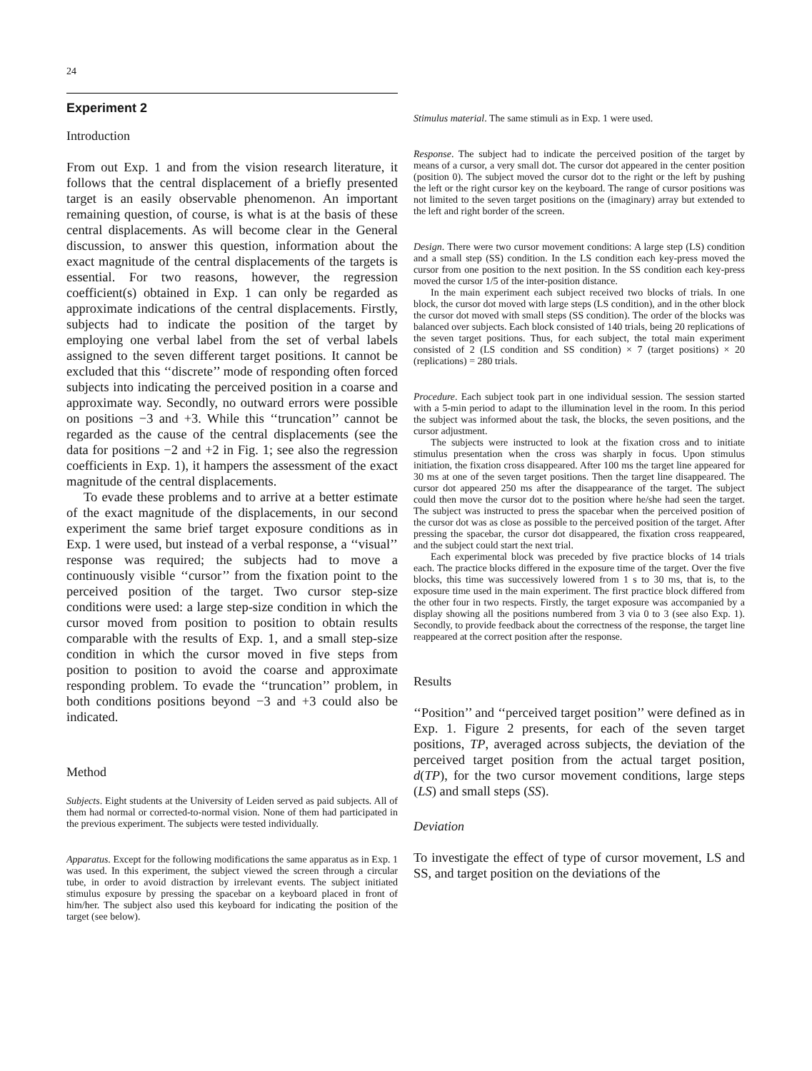24
Experiment 2
Introduction
From out Exp. 1 and from the vision research literature, it follows that the central displacement of a briefly presented target is an easily observable phenomenon. An important remaining question, of course, is what is at the basis of these central displacements. As will become clear in the General discussion, to answer this question, information about the exact magnitude of the central displacements of the targets is essential. For two reasons, however, the regression coefficient(s) obtained in Exp. 1 can only be regarded as approximate indications of the central displacements. Firstly, subjects had to indicate the position of the target by employing one verbal label from the set of verbal labels assigned to the seven different target positions. It cannot be excluded that this ‘‘discrete’’ mode of responding often forced subjects into indicating the perceived position in a coarse and approximate way. Secondly, no outward errors were possible on positions −3 and +3. While this ‘‘truncation’’ cannot be regarded as the cause of the central displacements (see the data for positions −2 and +2 in Fig. 1; see also the regression coefficients in Exp. 1), it hampers the assessment of the exact magnitude of the central displacements.
To evade these problems and to arrive at a better estimate of the exact magnitude of the displacements, in our second experiment the same brief target exposure conditions as in Exp. 1 were used, but instead of a verbal response, a ‘‘visual’’ response was required; the subjects had to move a continuously visible ‘‘cursor’’ from the fixation point to the perceived position of the target. Two cursor step-size conditions were used: a large step-size condition in which the cursor moved from position to position to obtain results comparable with the results of Exp. 1, and a small step-size condition in which the cursor moved in five steps from position to position to avoid the coarse and approximate responding problem. To evade the ‘‘truncation’’ problem, in both conditions positions beyond −3 and +3 could also be indicated.
Method
Subjects. Eight students at the University of Leiden served as paid subjects. All of them had normal or corrected-to-normal vision. None of them had participated in the previous experiment. The subjects were tested individually.
Apparatus. Except for the following modifications the same apparatus as in Exp. 1 was used. In this experiment, the subject viewed the screen through a circular tube, in order to avoid distraction by irrelevant events. The subject initiated stimulus exposure by pressing the spacebar on a keyboard placed in front of him/her. The subject also used this keyboard for indicating the position of the target (see below).
Stimulus material. The same stimuli as in Exp. 1 were used.
Response. The subject had to indicate the perceived position of the target by means of a cursor, a very small dot. The cursor dot appeared in the center position (position 0). The subject moved the cursor dot to the right or the left by pushing the left or the right cursor key on the keyboard. The range of cursor positions was not limited to the seven target positions on the (imaginary) array but extended to the left and right border of the screen.
Design. There were two cursor movement conditions: A large step (LS) condition and a small step (SS) condition. In the LS condition each key-press moved the cursor from one position to the next position. In the SS condition each key-press moved the cursor 1/5 of the inter-position distance.
In the main experiment each subject received two blocks of trials. In one block, the cursor dot moved with large steps (LS condition), and in the other block the cursor dot moved with small steps (SS condition). The order of the blocks was balanced over subjects. Each block consisted of 140 trials, being 20 replications of the seven target positions. Thus, for each subject, the total main experiment consisted of 2 (LS condition and SS condition) × 7 (target positions) × 20 (replications) = 280 trials.
Procedure. Each subject took part in one individual session. The session started with a 5-min period to adapt to the illumination level in the room. In this period the subject was informed about the task, the blocks, the seven positions, and the cursor adjustment.
The subjects were instructed to look at the fixation cross and to initiate stimulus presentation when the cross was sharply in focus. Upon stimulus initiation, the fixation cross disappeared. After 100 ms the target line appeared for 30 ms at one of the seven target positions. Then the target line disappeared. The cursor dot appeared 250 ms after the disappearance of the target. The subject could then move the cursor dot to the position where he/she had seen the target. The subject was instructed to press the spacebar when the perceived position of the cursor dot was as close as possible to the perceived position of the target. After pressing the spacebar, the cursor dot disappeared, the fixation cross reappeared, and the subject could start the next trial.
Each experimental block was preceded by five practice blocks of 14 trials each. The practice blocks differed in the exposure time of the target. Over the five blocks, this time was successively lowered from 1 s to 30 ms, that is, to the exposure time used in the main experiment. The first practice block differed from the other four in two respects. Firstly, the target exposure was accompanied by a display showing all the positions numbered from 3 via 0 to 3 (see also Exp. 1). Secondly, to provide feedback about the correctness of the response, the target line reappeared at the correct position after the response.
Results
‘‘Position’’ and ‘‘perceived target position’’ were defined as in Exp. 1. Figure 2 presents, for each of the seven target positions, TP, averaged across subjects, the deviation of the perceived target position from the actual target position, d(TP), for the two cursor movement conditions, large steps (LS) and small steps (SS).
Deviation
To investigate the effect of type of cursor movement, LS and SS, and target position on the deviations of the